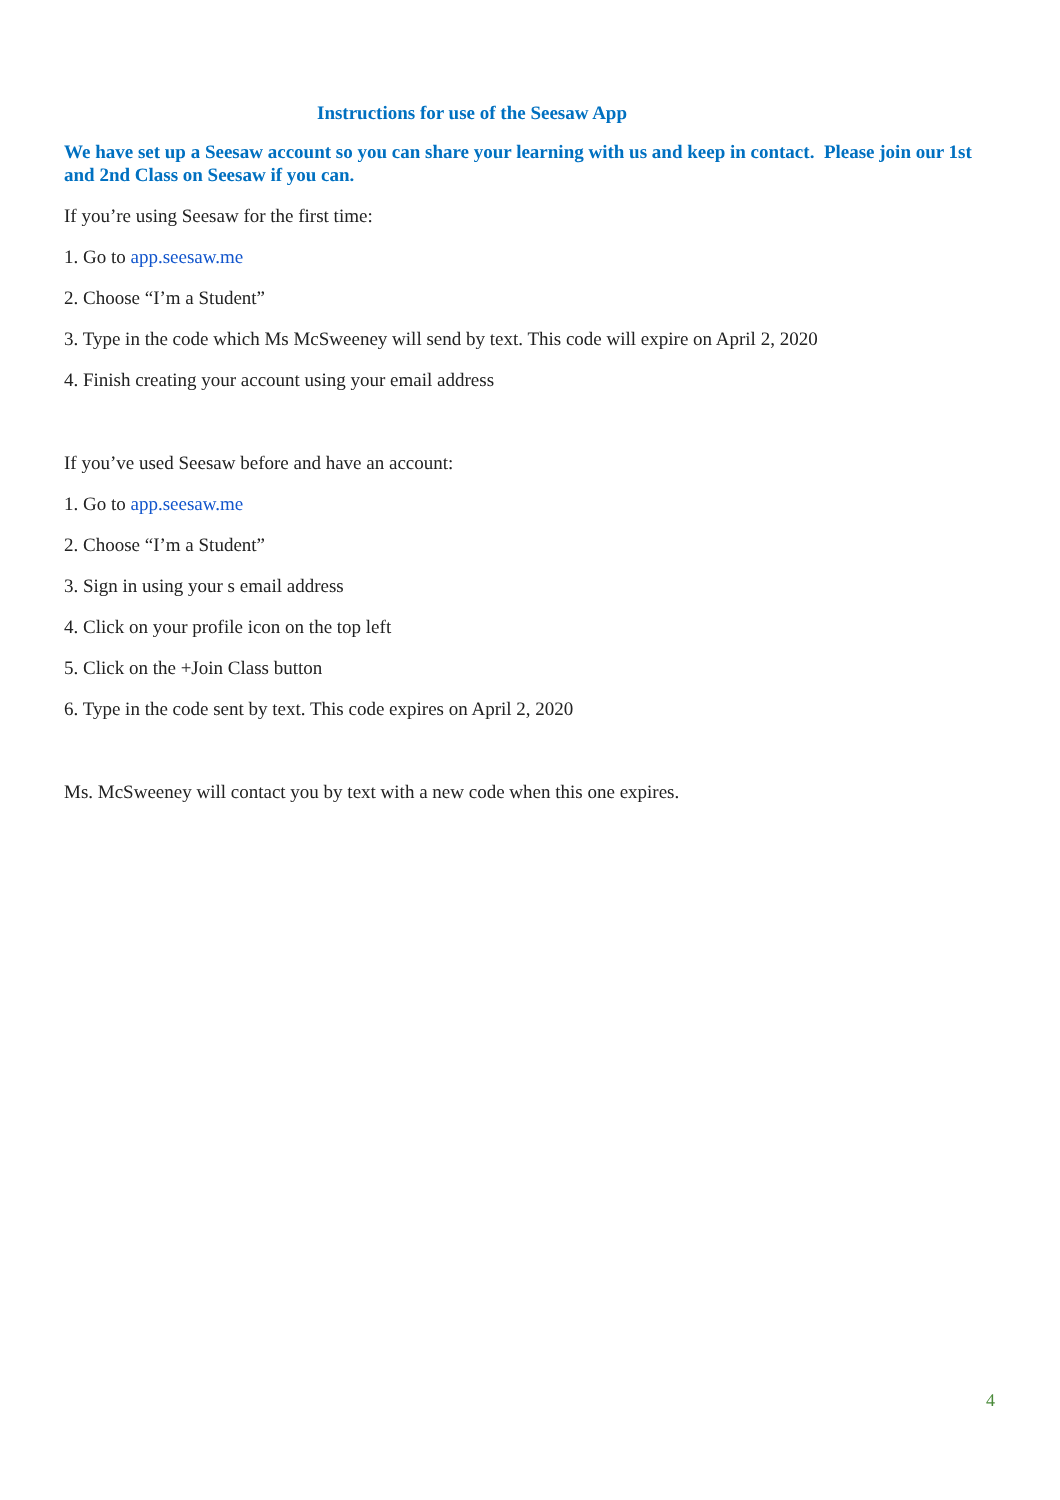Instructions for use of the Seesaw App
We have set up a Seesaw account so you can share your learning with us and keep in contact. Please join our 1st and 2nd Class on Seesaw if you can.
If you’re using Seesaw for the first time:
1. Go to app.seesaw.me
2. Choose “I’m a Student”
3. Type in the code which Ms McSweeney will send by text. This code will expire on April 2, 2020
4. Finish creating your account using your email address
If you’ve used Seesaw before and have an account:
1. Go to app.seesaw.me
2. Choose “I’m a Student”
3. Sign in using your s email address
4. Click on your profile icon on the top left
5. Click on the +Join Class button
6. Type in the code sent by text. This code expires on April 2, 2020
Ms. McSweeney will contact you by text with a new code when this one expires.
4